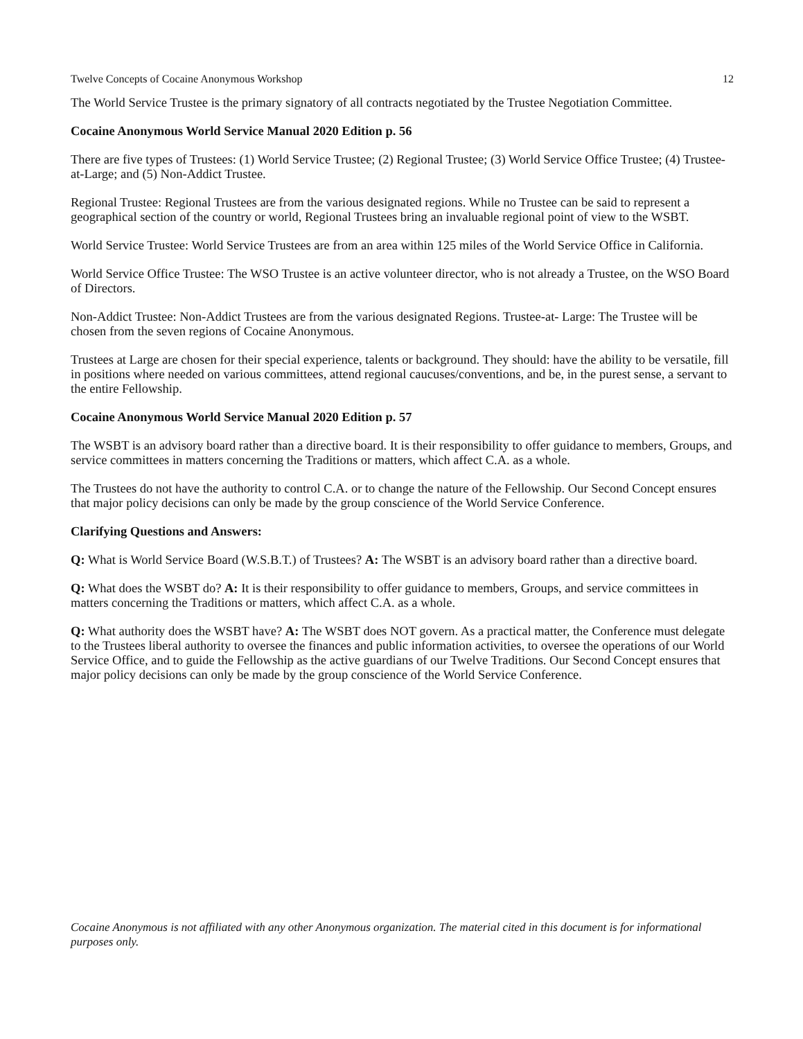Twelve Concepts of Cocaine Anonymous Workshop 12
The World Service Trustee is the primary signatory of all contracts negotiated by the Trustee Negotiation Committee.
Cocaine Anonymous World Service Manual 2020 Edition p. 56
There are five types of Trustees: (1) World Service Trustee; (2) Regional Trustee; (3) World Service Office Trustee; (4) Trustee-at-Large; and (5) Non-Addict Trustee.
Regional Trustee: Regional Trustees are from the various designated regions. While no Trustee can be said to represent a geographical section of the country or world, Regional Trustees bring an invaluable regional point of view to the WSBT.
World Service Trustee: World Service Trustees are from an area within 125 miles of the World Service Office in California.
World Service Office Trustee: The WSO Trustee is an active volunteer director, who is not already a Trustee, on the WSO Board of Directors.
Non-Addict Trustee: Non-Addict Trustees are from the various designated Regions. Trustee-at- Large: The Trustee will be chosen from the seven regions of Cocaine Anonymous.
Trustees at Large are chosen for their special experience, talents or background. They should: have the ability to be versatile, fill in positions where needed on various committees, attend regional caucuses/conventions, and be, in the purest sense, a servant to the entire Fellowship.
Cocaine Anonymous World Service Manual 2020 Edition p. 57
The WSBT is an advisory board rather than a directive board. It is their responsibility to offer guidance to members, Groups, and service committees in matters concerning the Traditions or matters, which affect C.A. as a whole.
The Trustees do not have the authority to control C.A. or to change the nature of the Fellowship. Our Second Concept ensures that major policy decisions can only be made by the group conscience of the World Service Conference.
Clarifying Questions and Answers:
Q: What is World Service Board (W.S.B.T.) of Trustees? A: The WSBT is an advisory board rather than a directive board.
Q: What does the WSBT do? A: It is their responsibility to offer guidance to members, Groups, and service committees in matters concerning the Traditions or matters, which affect C.A. as a whole.
Q: What authority does the WSBT have? A: The WSBT does NOT govern. As a practical matter, the Conference must delegate to the Trustees liberal authority to oversee the finances and public information activities, to oversee the operations of our World Service Office, and to guide the Fellowship as the active guardians of our Twelve Traditions. Our Second Concept ensures that major policy decisions can only be made by the group conscience of the World Service Conference.
Cocaine Anonymous is not affiliated with any other Anonymous organization. The material cited in this document is for informational purposes only.